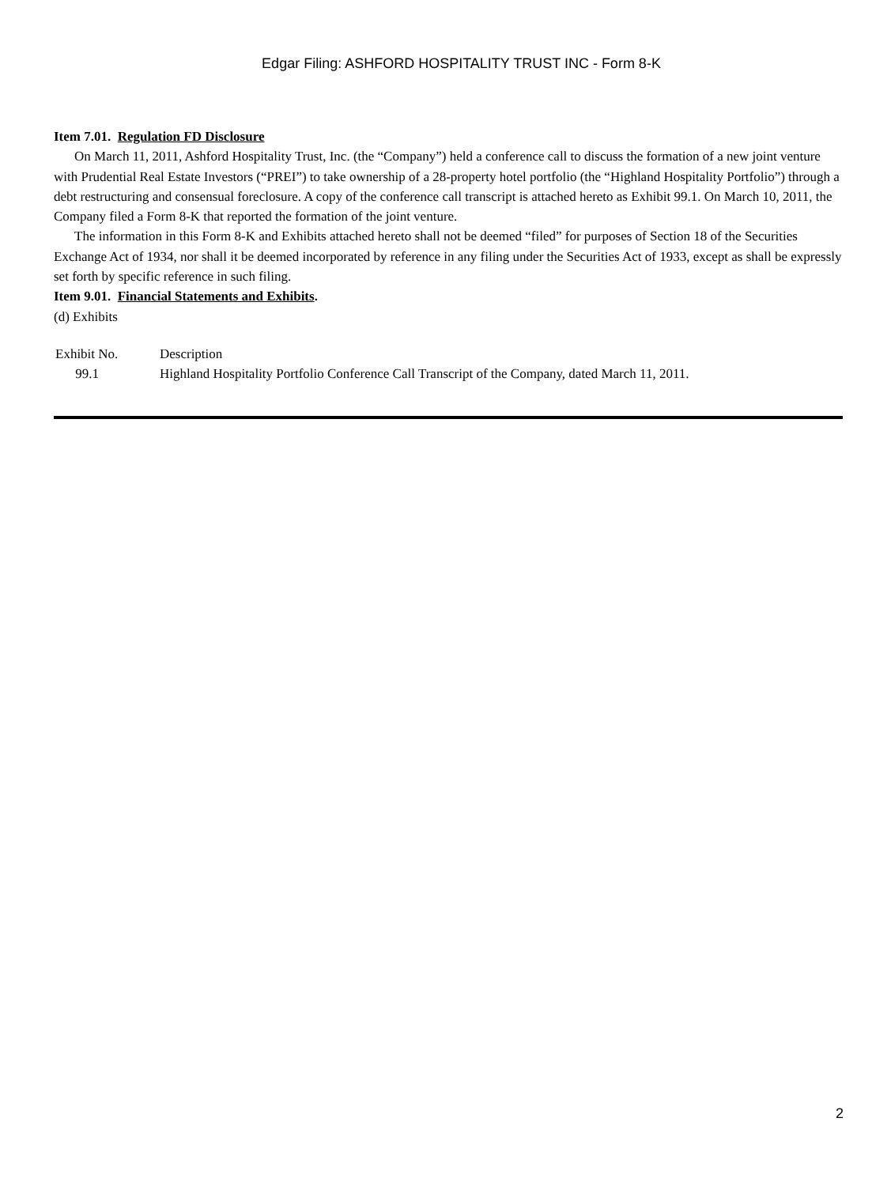Edgar Filing: ASHFORD HOSPITALITY TRUST INC - Form 8-K
Item 7.01. Regulation FD Disclosure
On March 11, 2011, Ashford Hospitality Trust, Inc. (the “Company”) held a conference call to discuss the formation of a new joint venture with Prudential Real Estate Investors (“PREI”) to take ownership of a 28-property hotel portfolio (the “Highland Hospitality Portfolio”) through a debt restructuring and consensual foreclosure. A copy of the conference call transcript is attached hereto as Exhibit 99.1. On March 10, 2011, the Company filed a Form 8-K that reported the formation of the joint venture.
The information in this Form 8-K and Exhibits attached hereto shall not be deemed “filed” for purposes of Section 18 of the Securities Exchange Act of 1934, nor shall it be deemed incorporated by reference in any filing under the Securities Act of 1933, except as shall be expressly set forth by specific reference in such filing.
Item 9.01. Financial Statements and Exhibits.
(d) Exhibits
| Exhibit No. | Description |
| 99.1 | Highland Hospitality Portfolio Conference Call Transcript of the Company, dated March 11, 2011. |
2